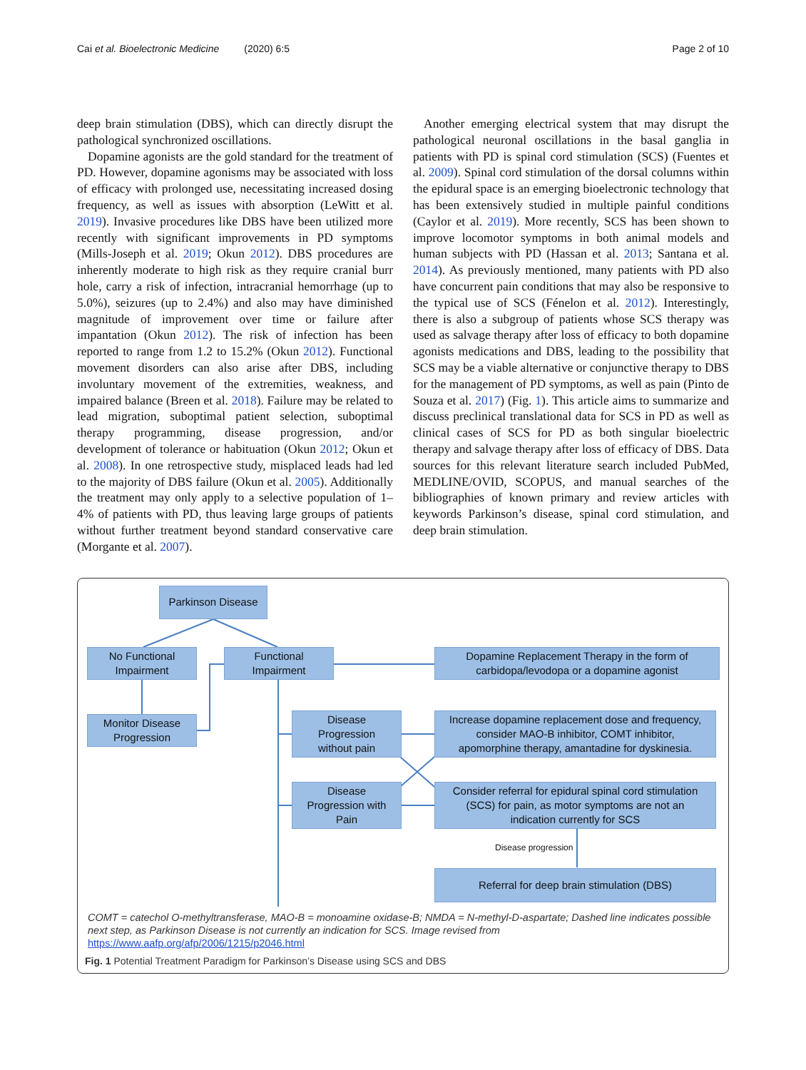Cai et al. Bioelectronic Medicine (2020) 6:5 Page 2 of 10
deep brain stimulation (DBS), which can directly disrupt the pathological synchronized oscillations.
Dopamine agonists are the gold standard for the treatment of PD. However, dopamine agonisms may be associated with loss of efficacy with prolonged use, necessitating increased dosing frequency, as well as issues with absorption (LeWitt et al. 2019). Invasive procedures like DBS have been utilized more recently with significant improvements in PD symptoms (Mills-Joseph et al. 2019; Okun 2012). DBS procedures are inherently moderate to high risk as they require cranial burr hole, carry a risk of infection, intracranial hemorrhage (up to 5.0%), seizures (up to 2.4%) and also may have diminished magnitude of improvement over time or failure after impantation (Okun 2012). The risk of infection has been reported to range from 1.2 to 15.2% (Okun 2012). Functional movement disorders can also arise after DBS, including involuntary movement of the extremities, weakness, and impaired balance (Breen et al. 2018). Failure may be related to lead migration, suboptimal patient selection, suboptimal therapy programming, disease progression, and/or development of tolerance or habituation (Okun 2012; Okun et al. 2008). In one retrospective study, misplaced leads had led to the majority of DBS failure (Okun et al. 2005). Additionally the treatment may only apply to a selective population of 1–4% of patients with PD, thus leaving large groups of patients without further treatment beyond standard conservative care (Morgante et al. 2007).
Another emerging electrical system that may disrupt the pathological neuronal oscillations in the basal ganglia in patients with PD is spinal cord stimulation (SCS) (Fuentes et al. 2009). Spinal cord stimulation of the dorsal columns within the epidural space is an emerging bioelectronic technology that has been extensively studied in multiple painful conditions (Caylor et al. 2019). More recently, SCS has been shown to improve locomotor symptoms in both animal models and human subjects with PD (Hassan et al. 2013; Santana et al. 2014). As previously mentioned, many patients with PD also have concurrent pain conditions that may also be responsive to the typical use of SCS (Fénelon et al. 2012). Interestingly, there is also a subgroup of patients whose SCS therapy was used as salvage therapy after loss of efficacy to both dopamine agonists medications and DBS, leading to the possibility that SCS may be a viable alternative or conjunctive therapy to DBS for the management of PD symptoms, as well as pain (Pinto de Souza et al. 2017) (Fig. 1). This article aims to summarize and discuss preclinical translational data for SCS in PD as well as clinical cases of SCS for PD as both singular bioelectric therapy and salvage therapy after loss of efficacy of DBS. Data sources for this relevant literature search included PubMed, MEDLINE/OVID, SCOPUS, and manual searches of the bibliographies of known primary and review articles with keywords Parkinson’s disease, spinal cord stimulation, and deep brain stimulation.
Parkinson Disease
No Functional
Impairment
Functional
Impairment
Dopamine Replacement Therapy in the form of
carbidopa/levodopa or a dopamine agonist
Monitor Disease
Progression
Disease
Progression
without pain
Increase dopamine replacement dose and frequency,
consider MAO-B inhibitor, COMT inhibitor,
apomorphine therapy, amantadine for dyskinesia.
Disease
Progression with
Pain
Consider referral for epidural spinal cord stimulation
(SCS) for pain, as motor symptoms are not an
indication currently for SCS
Disease progression
Referral for deep brain stimulation (DBS)
COMT = catechol O-methyltransferase, MAO-B = monoamine oxidase-B; NMDA = N-methyl-D-aspartate; Dashed line indicates possible next step, as Parkinson Disease is not currently an indication for SCS. Image revised from https://www.aafp.org/afp/2006/1215/p2046.html
Fig. 1 Potential Treatment Paradigm for Parkinson’s Disease using SCS and DBS